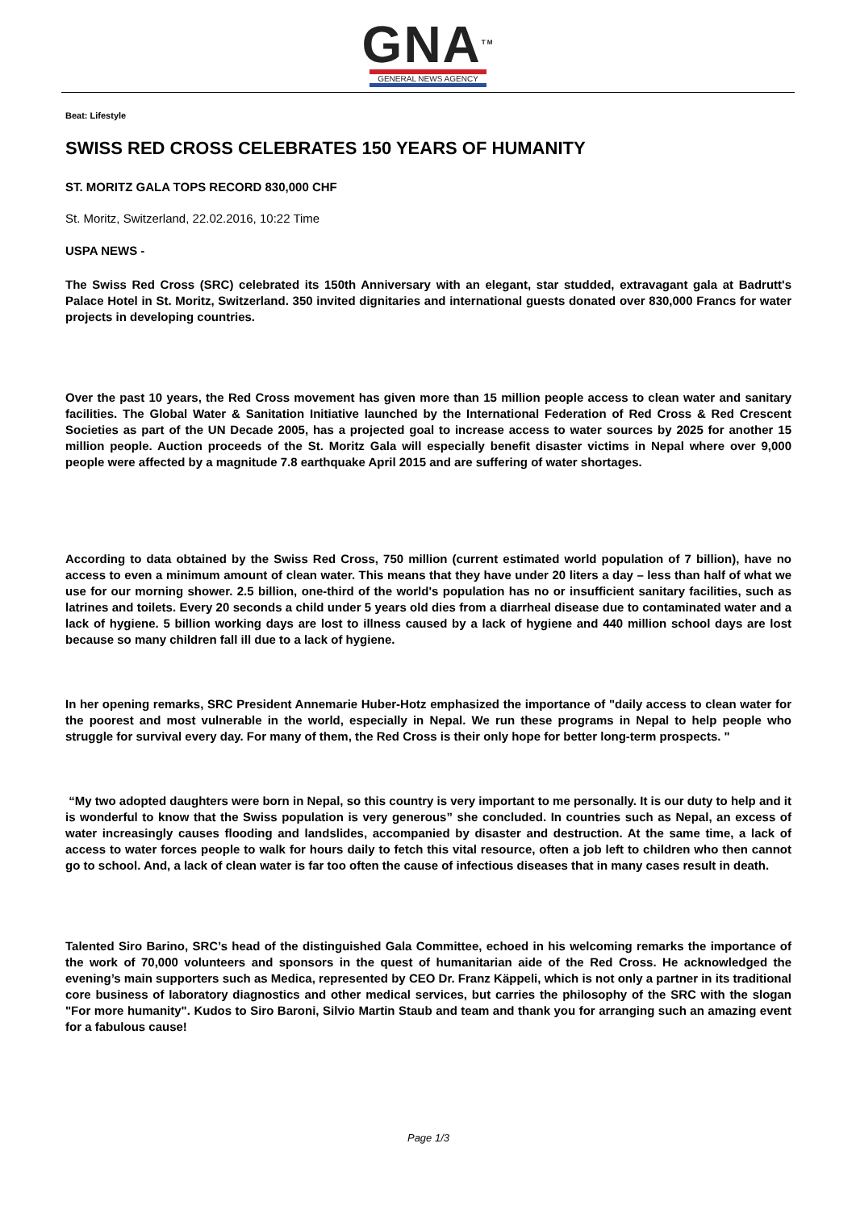GNA<sup>TM</sup>
GENERAL NEWS AGENCY
Beat: Lifestyle
SWISS RED CROSS CELEBRATES 150 YEARS OF HUMANITY
ST. MORITZ GALA TOPS RECORD 830,000 CHF
St. Moritz, Switzerland, 22.02.2016, 10:22 Time
USPA NEWS -
The Swiss Red Cross (SRC) celebrated its 150th Anniversary with an elegant, star studded, extravagant gala at Badrutt's Palace Hotel in St. Moritz, Switzerland. 350 invited dignitaries and international guests donated over 830,000 Francs for water projects in developing countries.
Over the past 10 years, the Red Cross movement has given more than 15 million people access to clean water and sanitary facilities. The Global Water & Sanitation Initiative launched by the International Federation of Red Cross & Red Crescent Societies as part of the UN Decade 2005, has a projected goal to increase access to water sources by 2025 for another 15 million people. Auction proceeds of the St. Moritz Gala will especially benefit disaster victims in Nepal where over 9,000 people were affected by a magnitude 7.8 earthquake April 2015 and are suffering of water shortages.
According to data obtained by the Swiss Red Cross, 750 million (current estimated world population of 7 billion), have no access to even a minimum amount of clean water. This means that they have under 20 liters a day – less than half of what we use for our morning shower. 2.5 billion, one-third of the world's population has no or insufficient sanitary facilities, such as latrines and toilets. Every 20 seconds a child under 5 years old dies from a diarrheal disease due to contaminated water and a lack of hygiene. 5 billion working days are lost to illness caused by a lack of hygiene and 440 million school days are lost because so many children fall ill due to a lack of hygiene.
In her opening remarks, SRC President Annemarie Huber-Hotz emphasized the importance of "daily access to clean water for the poorest and most vulnerable in the world, especially in Nepal. We run these programs in Nepal to help people who struggle for survival every day. For many of them, the Red Cross is their only hope for better long-term prospects. "
“My two adopted daughters were born in Nepal, so this country is very important to me personally. It is our duty to help and it is wonderful to know that the Swiss population is very generous” she concluded. In countries such as Nepal, an excess of water increasingly causes flooding and landslides, accompanied by disaster and destruction. At the same time, a lack of access to water forces people to walk for hours daily to fetch this vital resource, often a job left to children who then cannot go to school. And, a lack of clean water is far too often the cause of infectious diseases that in many cases result in death.
Talented Siro Barino, SRC’s head of the distinguished Gala Committee, echoed in his welcoming remarks the importance of the work of 70,000 volunteers and sponsors in the quest of humanitarian aide of the Red Cross. He acknowledged the evening’s main supporters such as Medica, represented by CEO Dr. Franz Käppeli, which is not only a partner in its traditional core business of laboratory diagnostics and other medical services, but carries the philosophy of the SRC with the slogan "For more humanity". Kudos to Siro Baroni, Silvio Martin Staub and team and thank you for arranging such an amazing event for a fabulous cause!
Page 1/3